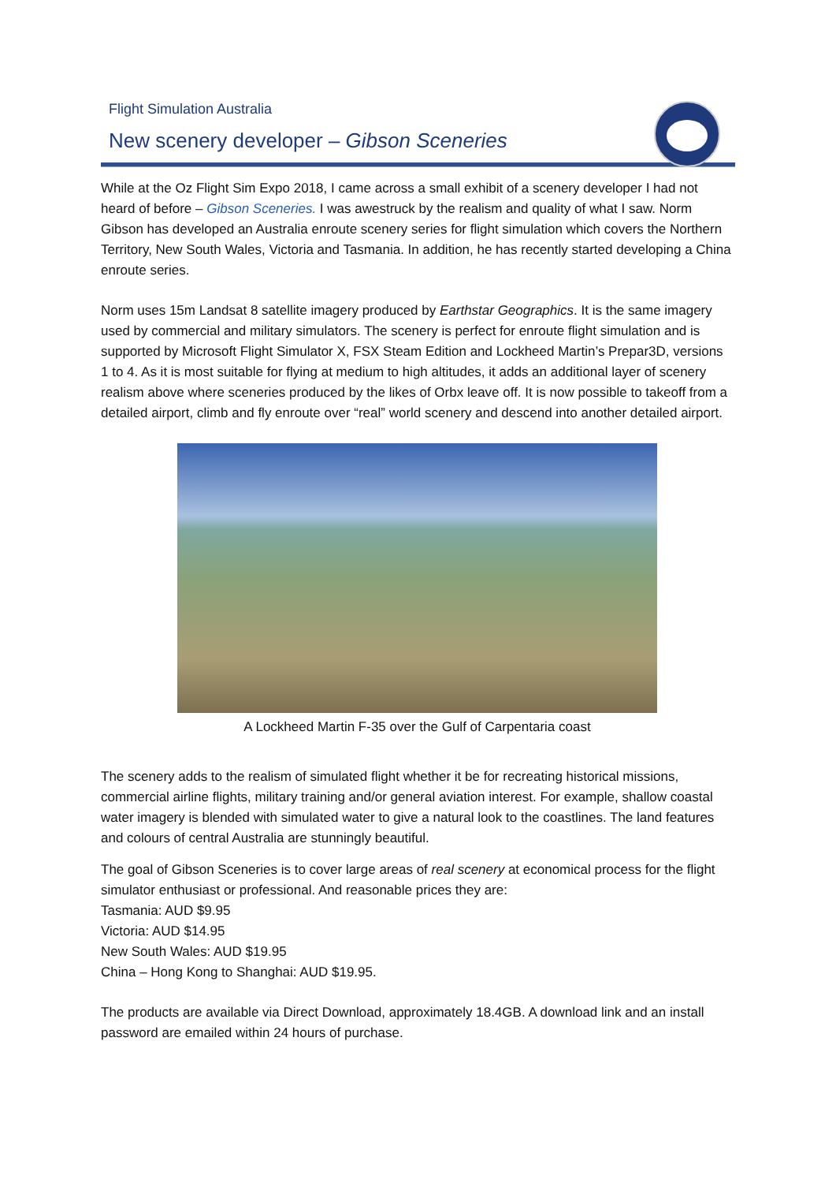Flight Simulation Australia
New scenery developer – Gibson Sceneries
While at the Oz Flight Sim Expo 2018, I came across a small exhibit of a scenery developer I had not heard of before – Gibson Sceneries. I was awestruck by the realism and quality of what I saw. Norm Gibson has developed an Australia enroute scenery series for flight simulation which covers the Northern Territory, New South Wales, Victoria and Tasmania. In addition, he has recently started developing a China enroute series.
Norm uses 15m Landsat 8 satellite imagery produced by Earthstar Geographics. It is the same imagery used by commercial and military simulators. The scenery is perfect for enroute flight simulation and is supported by Microsoft Flight Simulator X, FSX Steam Edition and Lockheed Martin’s Prepar3D, versions 1 to 4. As it is most suitable for flying at medium to high altitudes, it adds an additional layer of scenery realism above where sceneries produced by the likes of Orbx leave off. It is now possible to takeoff from a detailed airport, climb and fly enroute over “real” world scenery and descend into another detailed airport.
A Lockheed Martin F-35 over the Gulf of Carpentaria coast
The scenery adds to the realism of simulated flight whether it be for recreating historical missions, commercial airline flights, military training and/or general aviation interest. For example, shallow coastal water imagery is blended with simulated water to give a natural look to the coastlines. The land features and colours of central Australia are stunningly beautiful.
The goal of Gibson Sceneries is to cover large areas of real scenery at economical process for the flight simulator enthusiast or professional. And reasonable prices they are:
Tasmania: AUD $9.95
Victoria: AUD $14.95
New South Wales: AUD $19.95
China – Hong Kong to Shanghai: AUD $19.95.
The products are available via Direct Download, approximately 18.4GB. A download link and an install password are emailed within 24 hours of purchase.